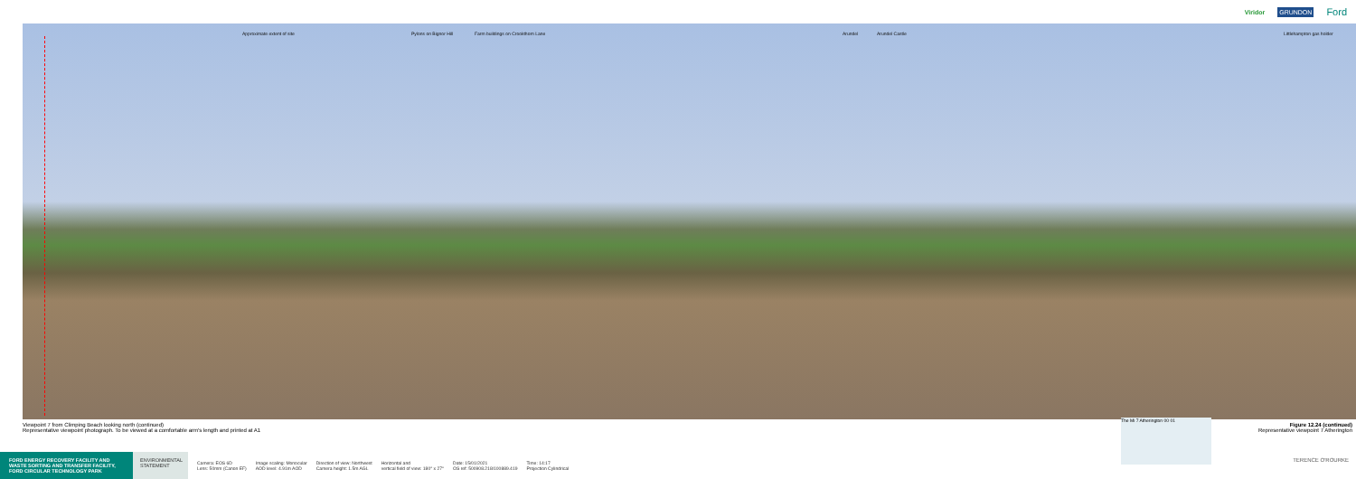Viridor GRUNDON Ford
Approximate extent of site Pylons on Bignor Hill Farm buildings on Crookthorn Lane Arundel Arundel Castle Littlehampton gas holder
Viewpoint 7 from Climping Beach looking north (continued)
Representative viewpoint photograph. To be viewed at a comfortable arm's length and printed at A1
Figure 12.24 (continued)
Representative viewpoint 7 Atherington
The Mi 7 Atherington 00 01
FORD ENERGY RECOVERY FACILITY AND WASTE SORTING AND TRANSFER FACILITY, FORD CIRCULAR TECHNOLOGY PARK
ENVIRONMENTAL STATEMENT
Camera: EOS 6D
Lens: 50mm (Canon EF)
Image scaling: Monocular
AOD level: 4.91m AOD
Direction of view: Northwest
Camera height: 1.5m AGL
Horizontal and
vertical field of view: 180° x 27°
Date: 15/01/2021
OS ref: 500908.218/100889.419
Time: 14:17
Projection Cylindrical
TERENCE O'ROURKE